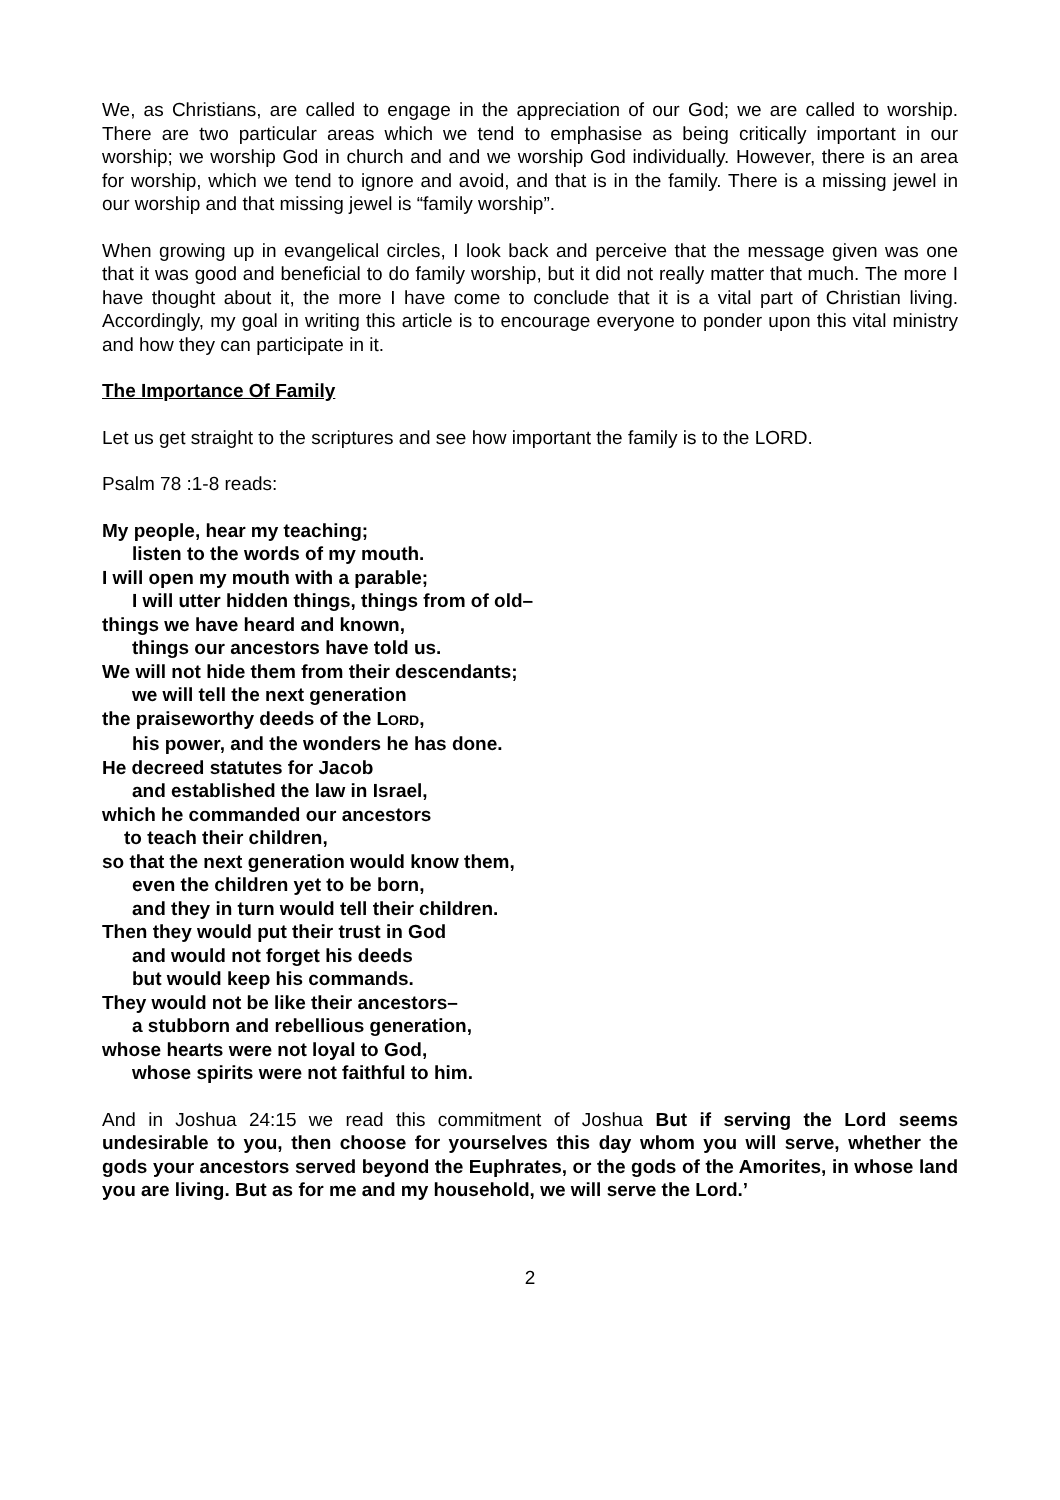We, as Christians, are called to engage in the appreciation of our God; we are called to worship. There are two particular areas which we tend to emphasise as being critically important in our worship; we worship God in church and and we worship God individually. However, there is an area for worship, which we tend to ignore and avoid, and that is in the family. There is a missing jewel in our worship and that missing jewel is “family worship”.
When growing up in evangelical circles, I look back and perceive that the message given was one that it was good and beneficial to do family worship, but it did not really matter that much. The more I have thought about it, the more I have come to conclude that it is a vital part of Christian living. Accordingly, my goal in writing this article is to encourage everyone to ponder upon this vital ministry and how they can participate in it.
The Importance Of Family
Let us get straight to the scriptures and see how important the family is to the LORD.
Psalm 78 :1-8 reads:
My people, hear my teaching;
listen to the words of my mouth.
I will open my mouth with a parable;
I will utter hidden things, things from of old–
things we have heard and known,
things our ancestors have told us.
We will not hide them from their descendants;
we will tell the next generation
the praiseworthy deeds of the LORD,
his power, and the wonders he has done.
He decreed statutes for Jacob
and established the law in Israel,
which he commanded our ancestors
to teach their children,
so that the next generation would know them,
even the children yet to be born,
and they in turn would tell their children.
Then they would put their trust in God
and would not forget his deeds
but would keep his commands.
They would not be like their ancestors–
a stubborn and rebellious generation,
whose hearts were not loyal to God,
whose spirits were not faithful to him.
And in Joshua 24:15 we read this commitment of Joshua But if serving the Lord seems undesirable to you, then choose for yourselves this day whom you will serve, whether the gods your ancestors served beyond the Euphrates, or the gods of the Amorites, in whose land you are living. But as for me and my household, we will serve the Lord.’
2